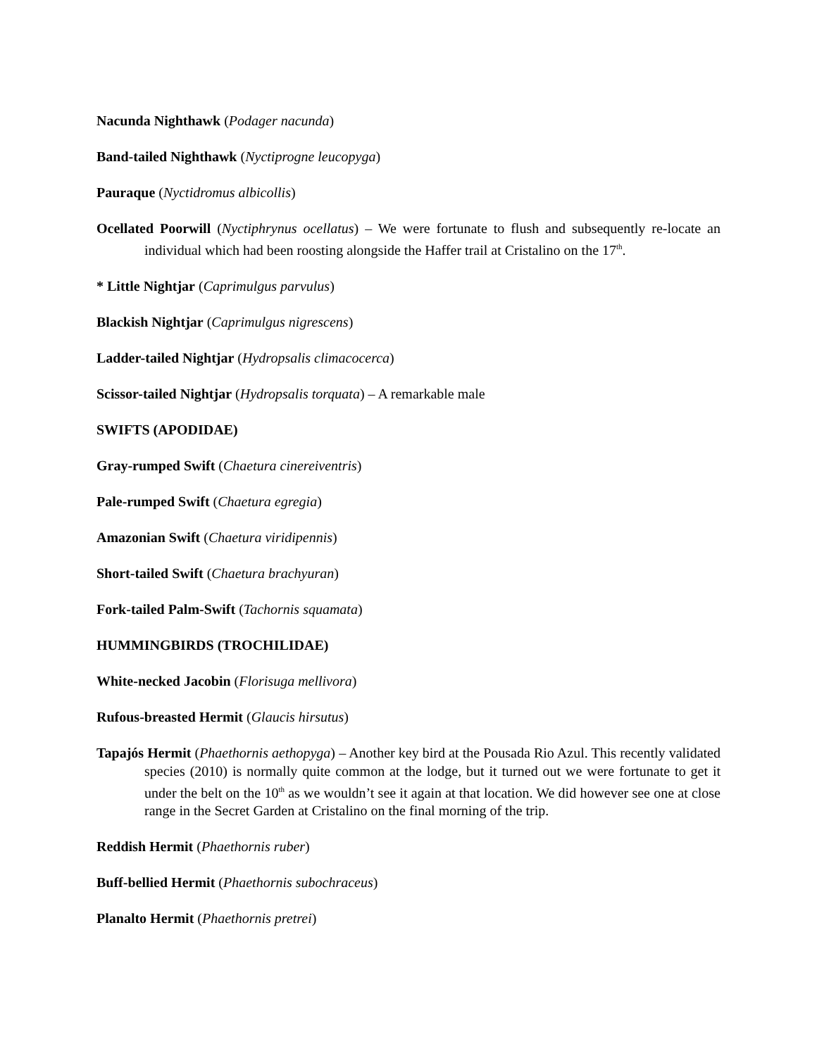Nacunda Nighthawk (Podager nacunda)
Band-tailed Nighthawk (Nyctiprogne leucopyga)
Pauraque (Nyctidromus albicollis)
Ocellated Poorwill (Nyctiphrynus ocellatus) – We were fortunate to flush and subsequently re-locate an individual which had been roosting alongside the Haffer trail at Cristalino on the 17<sup>th</sup>.
* Little Nightjar (Caprimulgus parvulus)
Blackish Nightjar (Caprimulgus nigrescens)
Ladder-tailed Nightjar (Hydropsalis climacocerca)
Scissor-tailed Nightjar (Hydropsalis torquata) – A remarkable male
SWIFTS (APODIDAE)
Gray-rumped Swift (Chaetura cinereiventris)
Pale-rumped Swift (Chaetura egregia)
Amazonian Swift (Chaetura viridipennis)
Short-tailed Swift (Chaetura brachyuran)
Fork-tailed Palm-Swift (Tachornis squamata)
HUMMINGBIRDS (TROCHILIDAE)
White-necked Jacobin (Florisuga mellivora)
Rufous-breasted Hermit (Glaucis hirsutus)
Tapajós Hermit (Phaethornis aethopyga) – Another key bird at the Pousada Rio Azul. This recently validated species (2010) is normally quite common at the lodge, but it turned out we were fortunate to get it under the belt on the 10<sup>th</sup> as we wouldn’t see it again at that location. We did however see one at close range in the Secret Garden at Cristalino on the final morning of the trip.
Reddish Hermit (Phaethornis ruber)
Buff-bellied Hermit (Phaethornis subochraceus)
Planalto Hermit (Phaethornis pretrei)